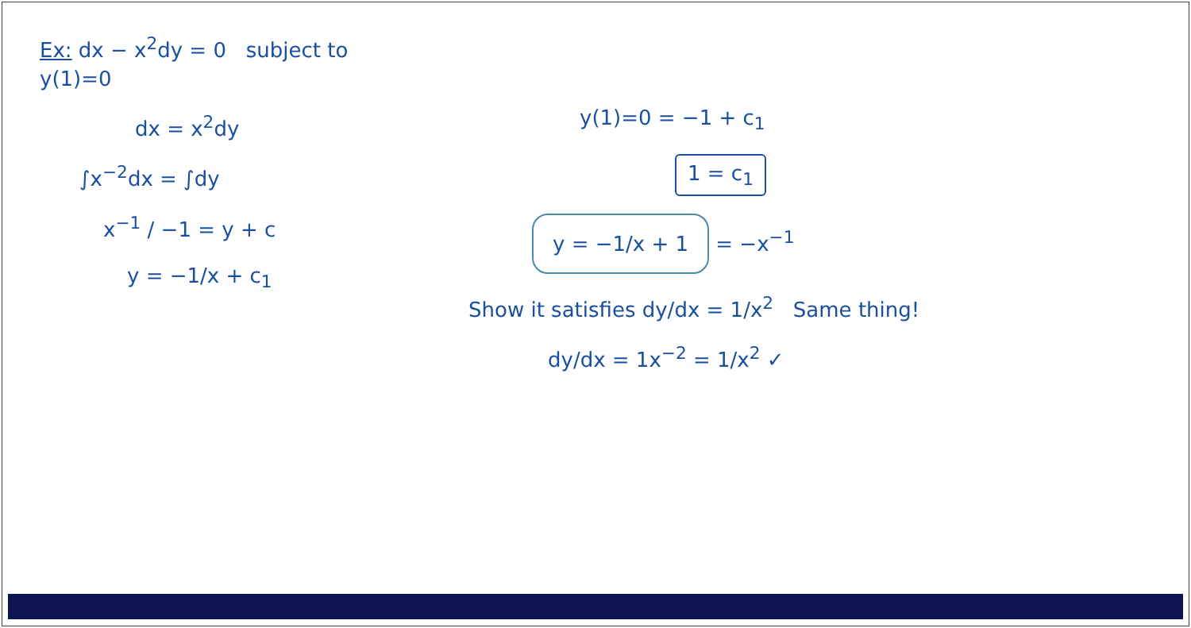Ex: dx − x<sup>2</sup>dy = 0 subject to y(1)=0
dx = x<sup>2</sup>dy
∫x<sup>−2</sup>dx = ∫dy
x<sup>−1</sup> / −1 = y + c
y = −1/x + c<sub>1</sub>
y(1)=0 = −1 + c<sub>1</sub>
1 = c<sub>1</sub>
y = −1/x + 1 = −x<sup>−1</sup>
Show it satisfies dy/dx = 1/x<sup>2</sup> Same thing!
dy/dx = 1x<sup>−2</sup> = 1/x<sup>2</sup> ✓